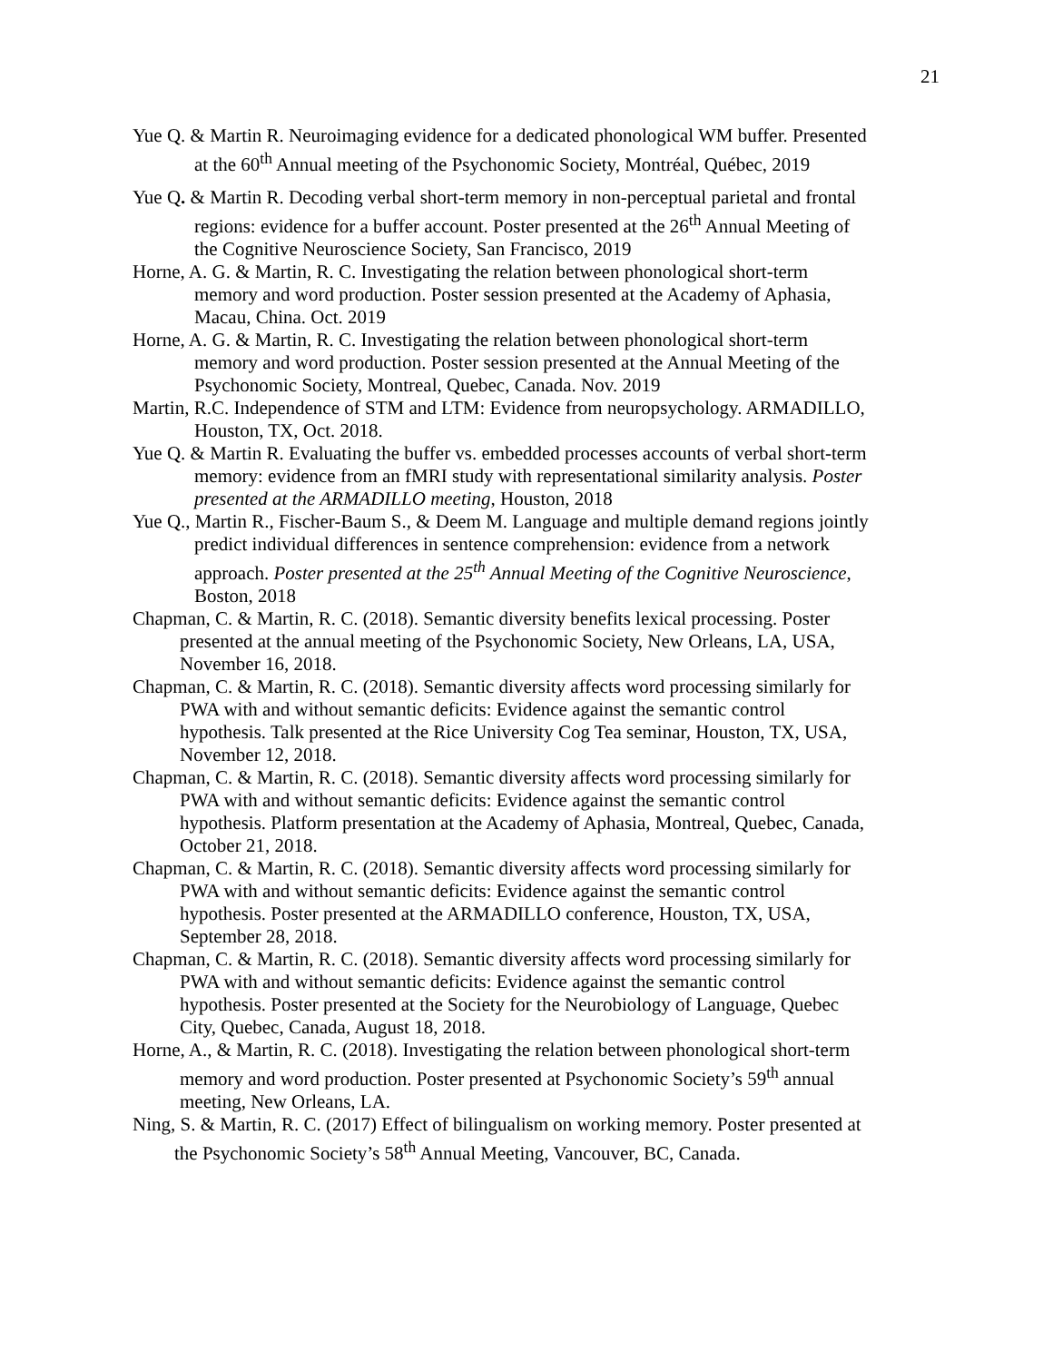21
Yue Q. & Martin R. Neuroimaging evidence for a dedicated phonological WM buffer. Presented at the 60<sup>th</sup> Annual meeting of the Psychonomic Society, Montréal, Québec, 2019
Yue Q. & Martin R. Decoding verbal short-term memory in non-perceptual parietal and frontal regions: evidence for a buffer account. Poster presented at the 26<sup>th</sup> Annual Meeting of the Cognitive Neuroscience Society, San Francisco, 2019
Horne, A. G. & Martin, R. C. Investigating the relation between phonological short-term memory and word production. Poster session presented at the Academy of Aphasia, Macau, China. Oct. 2019
Horne, A. G. & Martin, R. C. Investigating the relation between phonological short-term memory and word production. Poster session presented at the Annual Meeting of the Psychonomic Society, Montreal, Quebec, Canada. Nov. 2019
Martin, R.C. Independence of STM and LTM: Evidence from neuropsychology. ARMADILLO, Houston, TX, Oct. 2018.
Yue Q. & Martin R. Evaluating the buffer vs. embedded processes accounts of verbal short-term memory: evidence from an fMRI study with representational similarity analysis. Poster presented at the ARMADILLO meeting, Houston, 2018
Yue Q., Martin R., Fischer-Baum S., & Deem M. Language and multiple demand regions jointly predict individual differences in sentence comprehension: evidence from a network approach. Poster presented at the 25<sup>th</sup> Annual Meeting of the Cognitive Neuroscience, Boston, 2018
Chapman, C. & Martin, R. C. (2018). Semantic diversity benefits lexical processing. Poster presented at the annual meeting of the Psychonomic Society, New Orleans, LA, USA, November 16, 2018.
Chapman, C. & Martin, R. C. (2018). Semantic diversity affects word processing similarly for PWA with and without semantic deficits: Evidence against the semantic control hypothesis. Talk presented at the Rice University Cog Tea seminar, Houston, TX, USA, November 12, 2018.
Chapman, C. & Martin, R. C. (2018). Semantic diversity affects word processing similarly for PWA with and without semantic deficits: Evidence against the semantic control hypothesis. Platform presentation at the Academy of Aphasia, Montreal, Quebec, Canada, October 21, 2018.
Chapman, C. & Martin, R. C. (2018). Semantic diversity affects word processing similarly for PWA with and without semantic deficits: Evidence against the semantic control hypothesis. Poster presented at the ARMADILLO conference, Houston, TX, USA, September 28, 2018.
Chapman, C. & Martin, R. C. (2018). Semantic diversity affects word processing similarly for PWA with and without semantic deficits: Evidence against the semantic control hypothesis. Poster presented at the Society for the Neurobiology of Language, Quebec City, Quebec, Canada, August 18, 2018.
Horne, A., & Martin, R. C. (2018). Investigating the relation between phonological short-term memory and word production. Poster presented at Psychonomic Society’s 59<sup>th</sup> annual meeting, New Orleans, LA.
Ning, S. & Martin, R. C. (2017) Effect of bilingualism on working memory. Poster presented at the Psychonomic Society’s 58<sup>th</sup> Annual Meeting, Vancouver, BC, Canada.